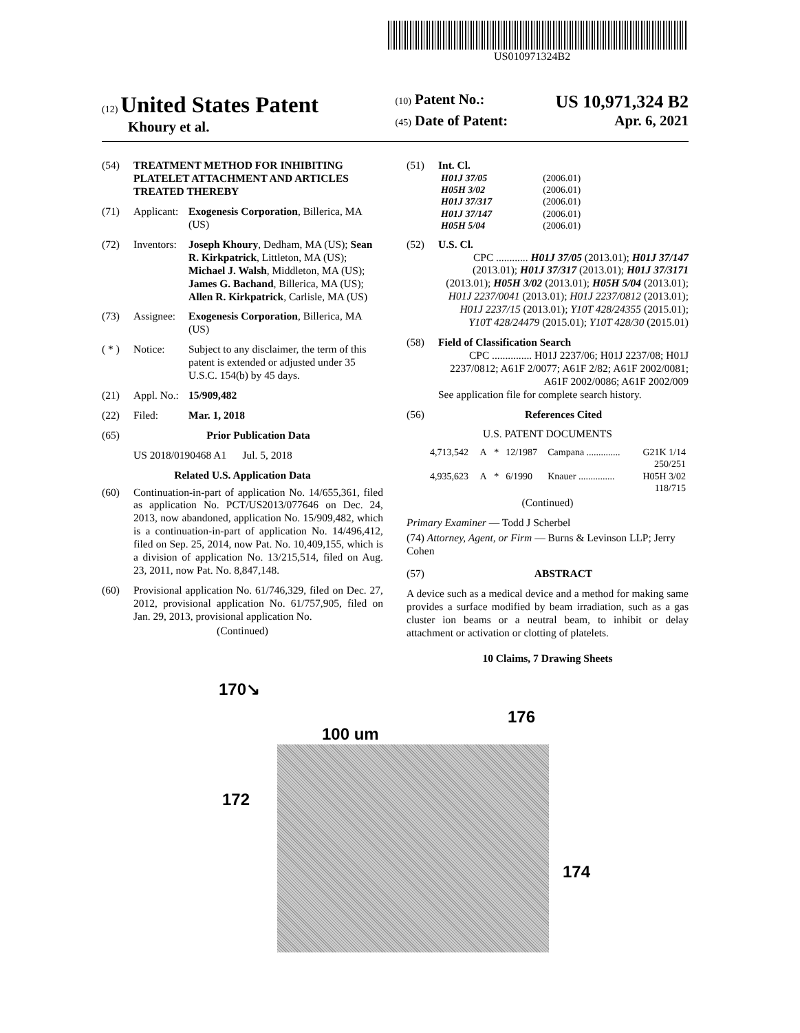US010971324B2
(12) United States Patent
Khoury et al.
(10) Patent No.: US 10,971,324 B2
(45) Date of Patent: Apr. 6, 2021
(54) TREATMENT METHOD FOR INHIBITING PLATELET ATTACHMENT AND ARTICLES TREATED THEREBY
(71) Applicant: Exogenesis Corporation, Billerica, MA (US)
(72) Inventors: Joseph Khoury, Dedham, MA (US); Sean R. Kirkpatrick, Littleton, MA (US); Michael J. Walsh, Middleton, MA (US); James G. Bachand, Billerica, MA (US); Allen R. Kirkpatrick, Carlisle, MA (US)
(73) Assignee: Exogenesis Corporation, Billerica, MA (US)
( * ) Notice: Subject to any disclaimer, the term of this patent is extended or adjusted under 35 U.S.C. 154(b) by 45 days.
(21) Appl. No.: 15/909,482
(22) Filed: Mar. 1, 2018
(65) Prior Publication Data
US 2018/0190468 A1 Jul. 5, 2018
Related U.S. Application Data
(60) Continuation-in-part of application No. 14/655,361, filed as application No. PCT/US2013/077646 on Dec. 24, 2013, now abandoned, application No. 15/909,482, which is a continuation-in-part of application No. 14/496,412, filed on Sep. 25, 2014, now Pat. No. 10,409,155, which is a division of application No. 13/215,514, filed on Aug. 23, 2011, now Pat. No. 8,847,148.
(60) Provisional application No. 61/746,329, filed on Dec. 27, 2012, provisional application No. 61/757,905, filed on Jan. 29, 2013, provisional application No.
(Continued)
(51) Int. Cl.
| H01J 37/05 | (2006.01) |
| H05H 3/02 | (2006.01) |
| H01J 37/317 | (2006.01) |
| H01J 37/147 | (2006.01) |
| H05H 5/04 | (2006.01) |
(52) U.S. Cl.
CPC ............ H01J 37/05 (2013.01); H01J 37/147 (2013.01); H01J 37/317 (2013.01); H01J 37/3171 (2013.01); H05H 3/02 (2013.01); H05H 5/04 (2013.01); H01J 2237/0041 (2013.01); H01J 2237/0812 (2013.01); H01J 2237/15 (2013.01); Y10T 428/24355 (2015.01); Y10T 428/24479 (2015.01); Y10T 428/30 (2015.01)
(58) Field of Classification Search
CPC ............... H01J 2237/06; H01J 2237/08; H01J 2237/0812; A61F 2/0077; A61F 2/82; A61F 2002/0081; A61F 2002/0086; A61F 2002/009
See application file for complete search history.
(56) References Cited
U.S. PATENT DOCUMENTS
| 4,713,542 | A | * | 12/1987 | Campana .............. | G21K 1/14 250/251 |
| 4,935,623 | A | * | 6/1990 | Knauer ............... | H05H 3/02 118/715 |
(Continued)
Primary Examiner — Todd J Scherbel
(74) Attorney, Agent, or Firm — Burns & Levinson LLP; Jerry Cohen
(57) ABSTRACT
A device such as a medical device and a method for making same provides a surface modified by beam irradiation, such as a gas cluster ion beams or a neutral beam, to inhibit or delay attachment or activation or clotting of platelets.
10 Claims, 7 Drawing Sheets
170↘
100 um
176
172
174